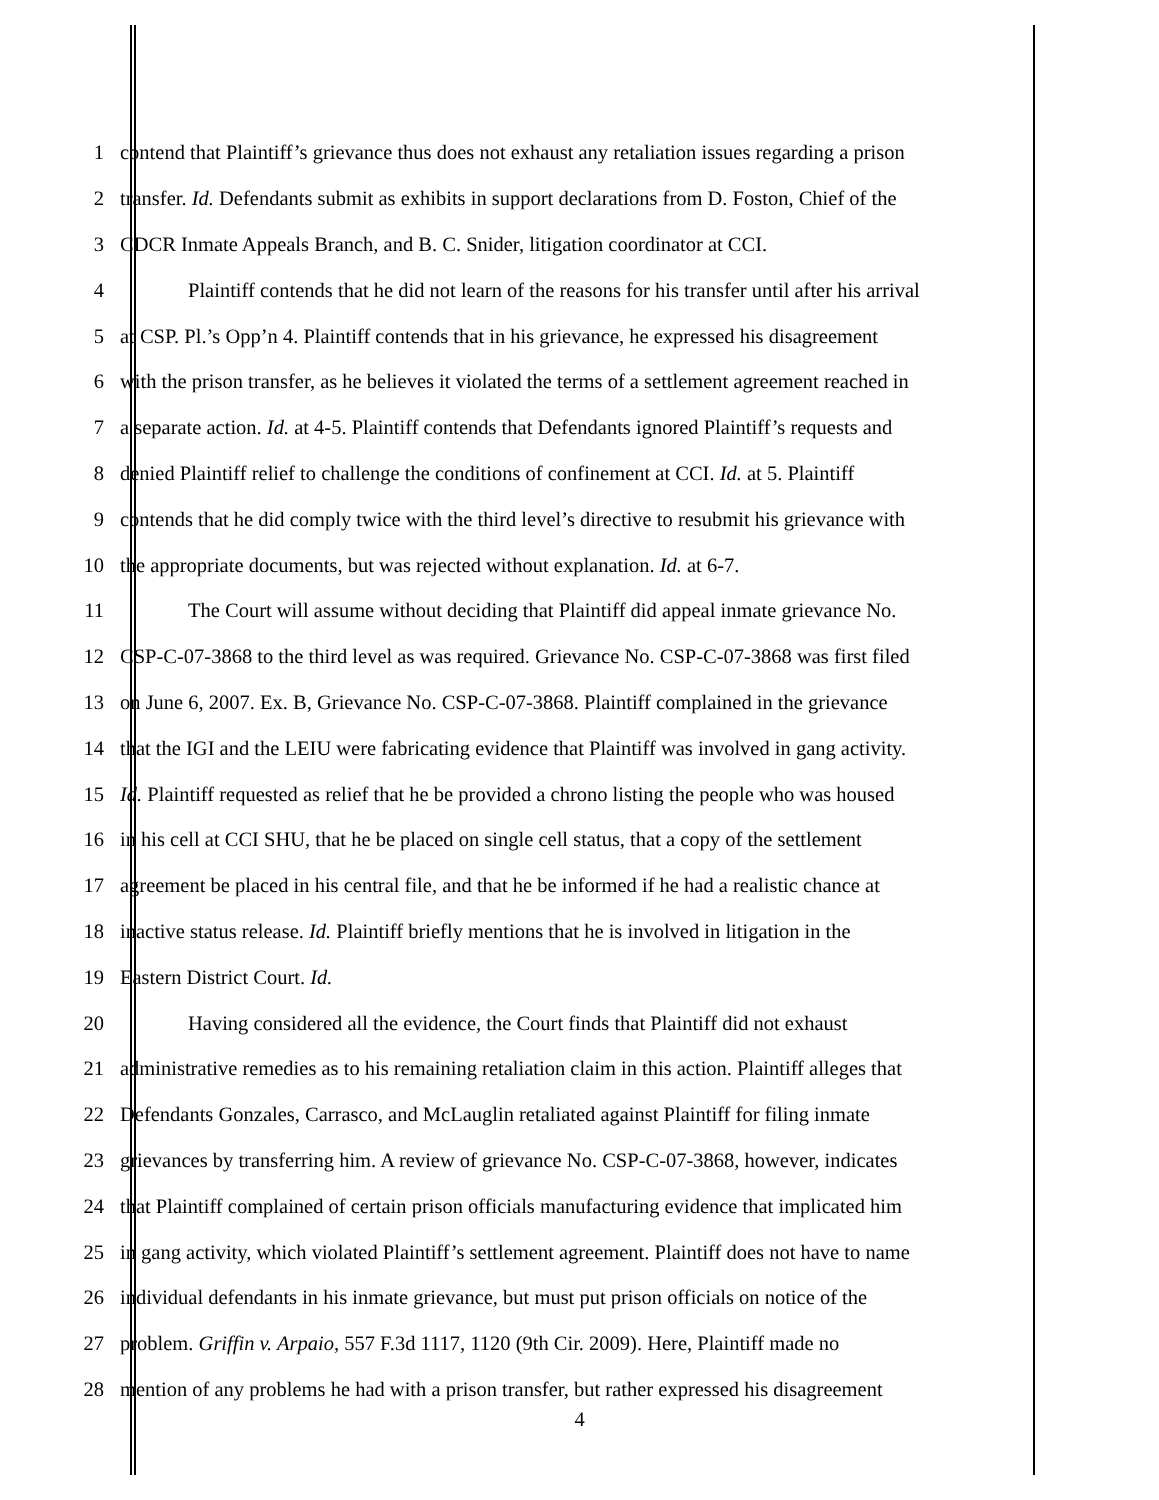1 contend that Plaintiff’s grievance thus does not exhaust any retaliation issues regarding a prison
2 transfer. Id. Defendants submit as exhibits in support declarations from D. Foston, Chief of the
3 CDCR Inmate Appeals Branch, and B. C. Snider, litigation coordinator at CCI.
4 Plaintiff contends that he did not learn of the reasons for his transfer until after his arrival
5 at CSP. Pl.’s Opp’n 4. Plaintiff contends that in his grievance, he expressed his disagreement
6 with the prison transfer, as he believes it violated the terms of a settlement agreement reached in
7 a separate action. Id. at 4-5. Plaintiff contends that Defendants ignored Plaintiff’s requests and
8 denied Plaintiff relief to challenge the conditions of confinement at CCI. Id. at 5. Plaintiff
9 contends that he did comply twice with the third level’s directive to resubmit his grievance with
10 the appropriate documents, but was rejected without explanation. Id. at 6-7.
11 The Court will assume without deciding that Plaintiff did appeal inmate grievance No.
12 CSP-C-07-3868 to the third level as was required. Grievance No. CSP-C-07-3868 was first filed
13 on June 6, 2007. Ex. B, Grievance No. CSP-C-07-3868. Plaintiff complained in the grievance
14 that the IGI and the LEIU were fabricating evidence that Plaintiff was involved in gang activity.
15 Id. Plaintiff requested as relief that he be provided a chrono listing the people who was housed
16 in his cell at CCI SHU, that he be placed on single cell status, that a copy of the settlement
17 agreement be placed in his central file, and that he be informed if he had a realistic chance at
18 inactive status release. Id. Plaintiff briefly mentions that he is involved in litigation in the
19 Eastern District Court. Id.
20 Having considered all the evidence, the Court finds that Plaintiff did not exhaust
21 administrative remedies as to his remaining retaliation claim in this action. Plaintiff alleges that
22 Defendants Gonzales, Carrasco, and McLauglin retaliated against Plaintiff for filing inmate
23 grievances by transferring him. A review of grievance No. CSP-C-07-3868, however, indicates
24 that Plaintiff complained of certain prison officials manufacturing evidence that implicated him
25 in gang activity, which violated Plaintiff’s settlement agreement. Plaintiff does not have to name
26 individual defendants in his inmate grievance, but must put prison officials on notice of the
27 problem. Griffin v. Arpaio, 557 F.3d 1117, 1120 (9th Cir. 2009). Here, Plaintiff made no
28 mention of any problems he had with a prison transfer, but rather expressed his disagreement
4